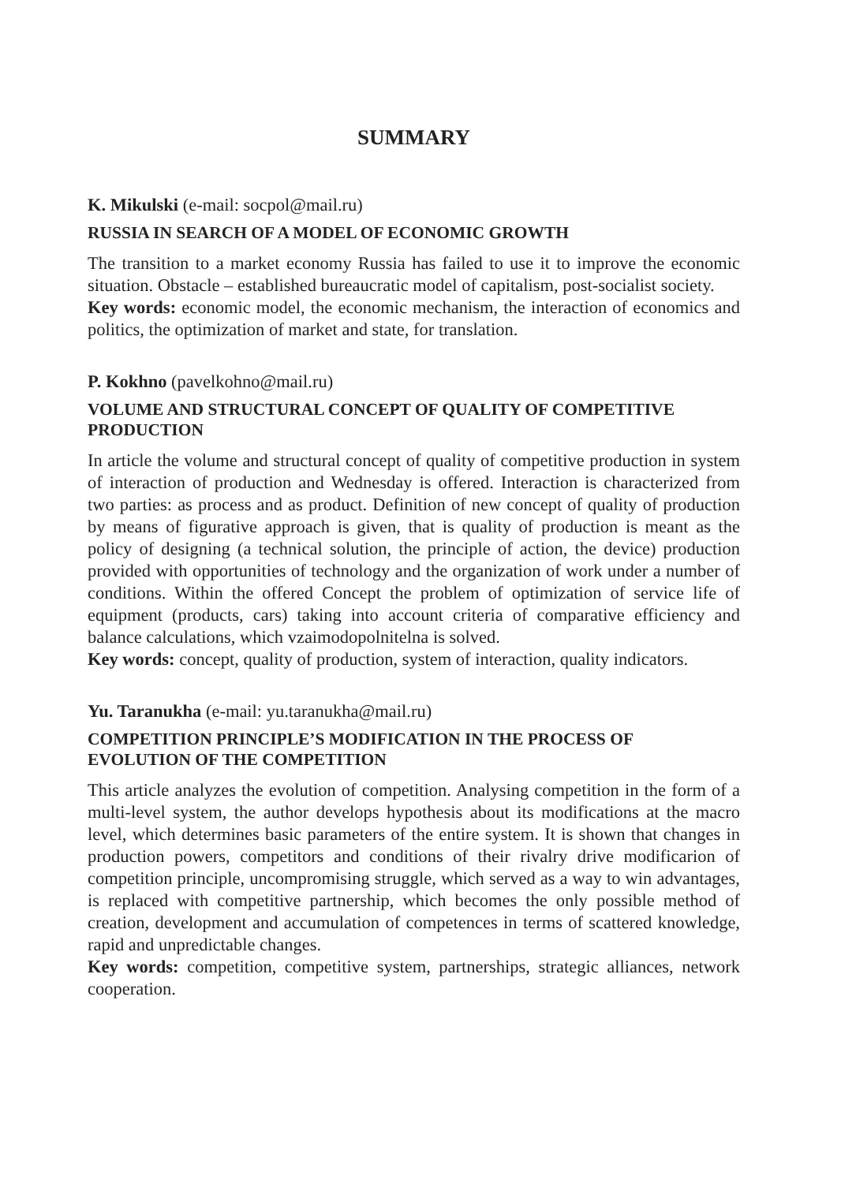SUMMARY
K. Mikulski (e-mail: socpol@mail.ru)
RUSSIA IN SEARCH OF A MODEL OF ECONOMIC GROWTH
The transition to a market economy Russia has failed to use it to improve the economic situation. Obstacle – established bureaucratic model of capitalism, post-socialist society.
Key words: economic model, the economic mechanism, the interaction of economics and politics, the optimization of market and state, for translation.
P. Kokhno (pavelkohno@mail.ru)
VOLUME AND STRUCTURAL CONCEPT OF QUALITY OF COMPETITIVE PRODUCTION
In article the volume and structural concept of quality of competitive production in system of interaction of production and Wednesday is offered. Interaction is characterized from two parties: as process and as product. Definition of new concept of quality of production by means of figurative approach is given, that is quality of production is meant as the policy of designing (a technical solution, the principle of action, the device) production provided with opportunities of technology and the organization of work under a number of conditions. Within the offered Concept the problem of optimization of service life of equipment (products, cars) taking into account criteria of comparative efficiency and balance calculations, which vzaimodopolnitelna is solved.
Key words: concept, quality of production, system of interaction, quality indicators.
Yu. Taranukha (e-mail: yu.taranukha@mail.ru)
COMPETITION PRINCIPLE’S MODIFICATION IN THE PROCESS OF EVOLUTION OF THE COMPETITION
This article analyzes the evolution of competition. Analysing competition in the form of a multi-level system, the author develops hypothesis about its modifications at the macro level, which determines basic parameters of the entire system. It is shown that changes in production powers, competitors and conditions of their rivalry drive modificarion of competition principle, uncompromising struggle, which served as a way to win advantages, is replaced with competitive partnership, which becomes the only possible method of creation, development and accumulation of competences in terms of scattered knowledge, rapid and unpredictable changes.
Key words: competition, competitive system, partnerships, strategic alliances, network cooperation.